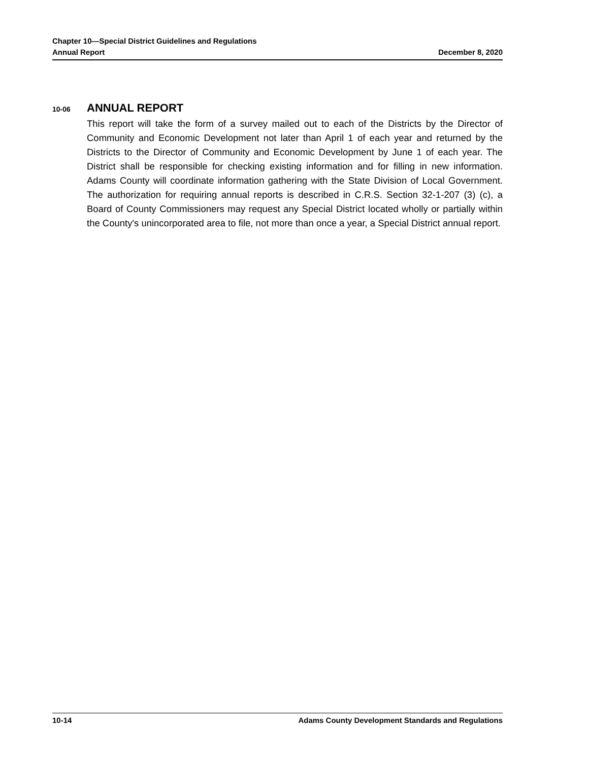Chapter 10—Special District Guidelines and Regulations
Annual Report December 8, 2020
10-06 ANNUAL REPORT
This report will take the form of a survey mailed out to each of the Districts by the Director of Community and Economic Development not later than April 1 of each year and returned by the Districts to the Director of Community and Economic Development by June 1 of each year. The District shall be responsible for checking existing information and for filling in new information. Adams County will coordinate information gathering with the State Division of Local Government. The authorization for requiring annual reports is described in C.R.S. Section 32-1-207 (3) (c), a Board of County Commissioners may request any Special District located wholly or partially within the County's unincorporated area to file, not more than once a year, a Special District annual report.
10-14 Adams County Development Standards and Regulations